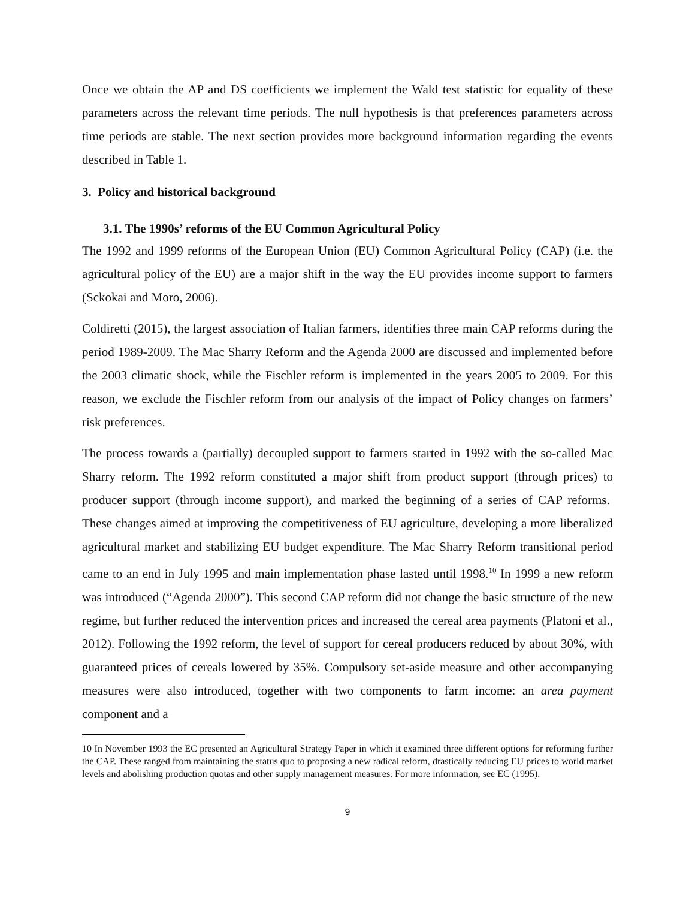Once we obtain the AP and DS coefficients we implement the Wald test statistic for equality of these parameters across the relevant time periods. The null hypothesis is that preferences parameters across time periods are stable. The next section provides more background information regarding the events described in Table 1.
3. Policy and historical background
3.1. The 1990s’ reforms of the EU Common Agricultural Policy
The 1992 and 1999 reforms of the European Union (EU) Common Agricultural Policy (CAP) (i.e. the agricultural policy of the EU) are a major shift in the way the EU provides income support to farmers (Sckokai and Moro, 2006).
Coldiretti (2015), the largest association of Italian farmers, identifies three main CAP reforms during the period 1989-2009. The Mac Sharry Reform and the Agenda 2000 are discussed and implemented before the 2003 climatic shock, while the Fischler reform is implemented in the years 2005 to 2009. For this reason, we exclude the Fischler reform from our analysis of the impact of Policy changes on farmers’ risk preferences.
The process towards a (partially) decoupled support to farmers started in 1992 with the so-called Mac Sharry reform. The 1992 reform constituted a major shift from product support (through prices) to producer support (through income support), and marked the beginning of a series of CAP reforms. These changes aimed at improving the competitiveness of EU agriculture, developing a more liberalized agricultural market and stabilizing EU budget expenditure. The Mac Sharry Reform transitional period came to an end in July 1995 and main implementation phase lasted until 1998.<sup>10</sup> In 1999 a new reform was introduced (“Agenda 2000”). This second CAP reform did not change the basic structure of the new regime, but further reduced the intervention prices and increased the cereal area payments (Platoni et al., 2012). Following the 1992 reform, the level of support for cereal producers reduced by about 30%, with guaranteed prices of cereals lowered by 35%. Compulsory set-aside measure and other accompanying measures were also introduced, together with two components to farm income: an area payment component and a
10 In November 1993 the EC presented an Agricultural Strategy Paper in which it examined three different options for reforming further the CAP. These ranged from maintaining the status quo to proposing a new radical reform, drastically reducing EU prices to world market levels and abolishing production quotas and other supply management measures. For more information, see EC (1995).
9